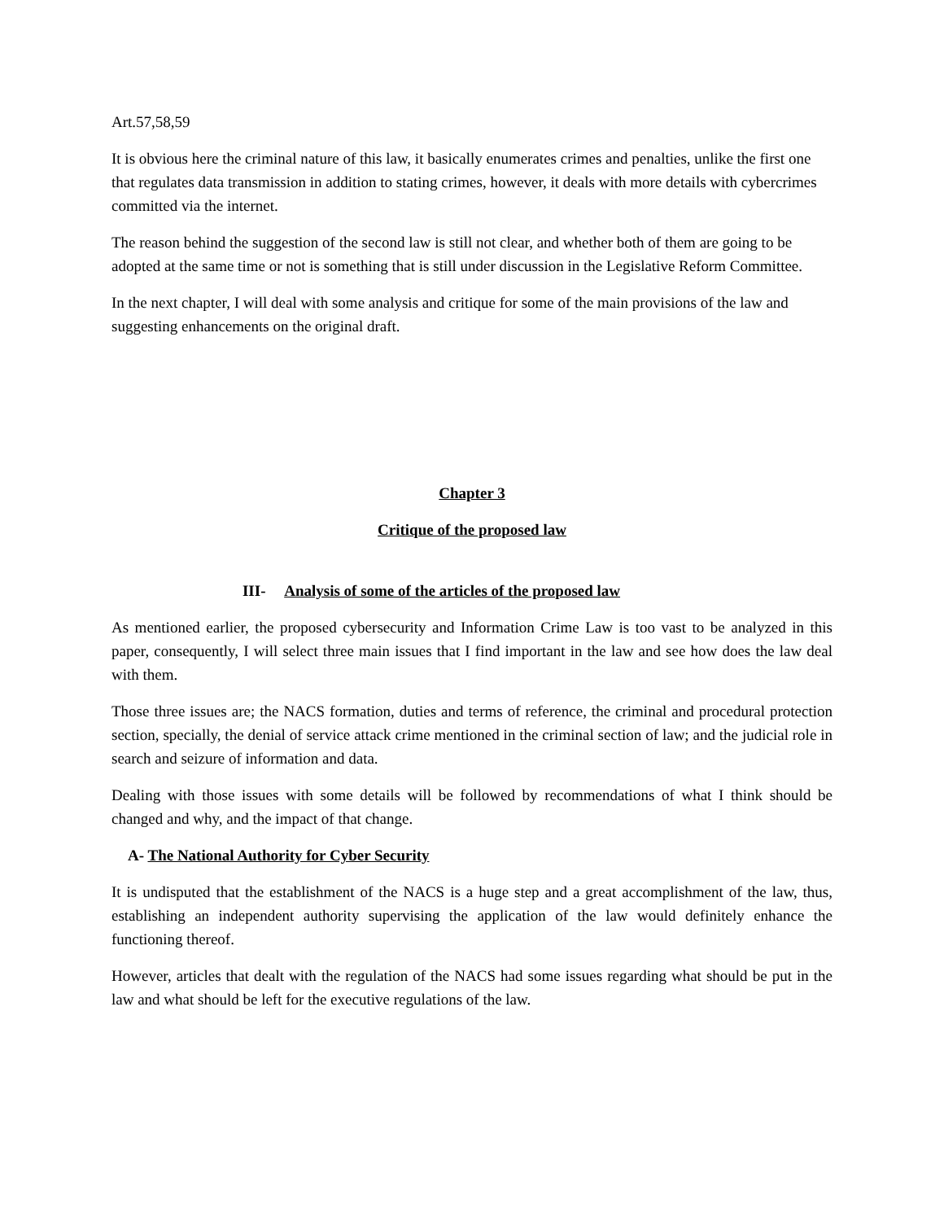Art.57,58,59
It is obvious here the criminal nature of this law, it basically enumerates crimes and penalties, unlike the first one that regulates data transmission in addition to stating crimes, however, it deals with more details with cybercrimes committed via the internet.
The reason behind the suggestion of the second law is still not clear, and whether both of them are going to be adopted at the same time or not is something that is still under discussion in the Legislative Reform Committee.
In the next chapter, I will deal with some analysis and critique for some of the main provisions of the law and suggesting enhancements on the original draft.
Chapter 3
Critique of the proposed law
III- Analysis of some of the articles of the proposed law
As mentioned earlier, the proposed cybersecurity and Information Crime Law is too vast to be analyzed in this paper, consequently, I will select three main issues that I find important in the law and see how does the law deal with them.
Those three issues are; the NACS formation, duties and terms of reference, the criminal and procedural protection section, specially, the denial of service attack crime mentioned in the criminal section of law; and the judicial role in search and seizure of information and data.
Dealing with those issues with some details will be followed by recommendations of what I think should be changed and why, and the impact of that change.
A- The National Authority for Cyber Security
It is undisputed that the establishment of the NACS is a huge step and a great accomplishment of the law, thus, establishing an independent authority supervising the application of the law would definitely enhance the functioning thereof.
However, articles that dealt with the regulation of the NACS had some issues regarding what should be put in the law and what should be left for the executive regulations of the law.